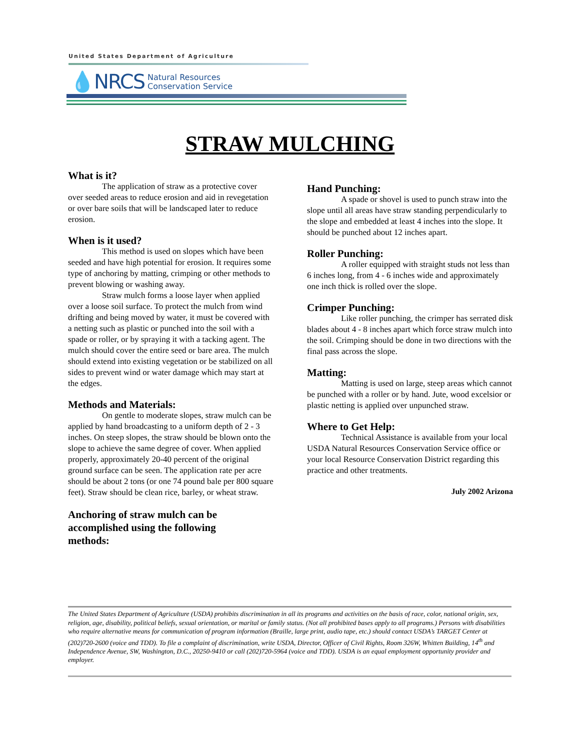United States Department of Agriculture
💧NRCS Natural Resources
Conservation Service
STRAW MULCHING
What is it?
The application of straw as a protective cover over seeded areas to reduce erosion and aid in revegetation or over bare soils that will be landscaped later to reduce erosion.
When is it used?
This method is used on slopes which have been seeded and have high potential for erosion. It requires some type of anchoring by matting, crimping or other methods to prevent blowing or washing away.
Straw mulch forms a loose layer when applied over a loose soil surface. To protect the mulch from wind drifting and being moved by water, it must be covered with a netting such as plastic or punched into the soil with a spade or roller, or by spraying it with a tacking agent. The mulch should cover the entire seed or bare area. The mulch should extend into existing vegetation or be stabilized on all sides to prevent wind or water damage which may start at the edges.
Methods and Materials:
On gentle to moderate slopes, straw mulch can be applied by hand broadcasting to a uniform depth of 2 - 3 inches. On steep slopes, the straw should be blown onto the slope to achieve the same degree of cover. When applied properly, approximately 20-40 percent of the original ground surface can be seen. The application rate per acre should be about 2 tons (or one 74 pound bale per 800 square feet). Straw should be clean rice, barley, or wheat straw.
Anchoring of straw mulch can be accomplished using the following methods:
Hand Punching:
A spade or shovel is used to punch straw into the slope until all areas have straw standing perpendicularly to the slope and embedded at least 4 inches into the slope. It should be punched about 12 inches apart.
Roller Punching:
A roller equipped with straight studs not less than 6 inches long, from 4 - 6 inches wide and approximately one inch thick is rolled over the slope.
Crimper Punching:
Like roller punching, the crimper has serrated disk blades about 4 - 8 inches apart which force straw mulch into the soil. Crimping should be done in two directions with the final pass across the slope.
Matting:
Matting is used on large, steep areas which cannot be punched with a roller or by hand. Jute, wood excelsior or plastic netting is applied over unpunched straw.
Where to Get Help:
Technical Assistance is available from your local USDA Natural Resources Conservation Service office or your local Resource Conservation District regarding this practice and other treatments.
July 2002 Arizona
The United States Department of Agriculture (USDA) prohibits discrimination in all its programs and activities on the basis of race, color, national origin, sex, religion, age, disability, political beliefs, sexual orientation, or marital or family status. (Not all prohibited bases apply to all programs.) Persons with disabilities who require alternative means for communication of program information (Braille, large print, audio tape, etc.) should contact USDA’s TARGET Center at (202)720-2600 (voice and TDD). To file a complaint of discrimination, write USDA, Director, Officer of Civil Rights, Room 326W, Whitten Building, 14<sup>th</sup> and Independence Avenue, SW, Washington, D.C., 20250-9410 or call (202)720-5964 (voice and TDD). USDA is an equal employment opportunity provider and employer.